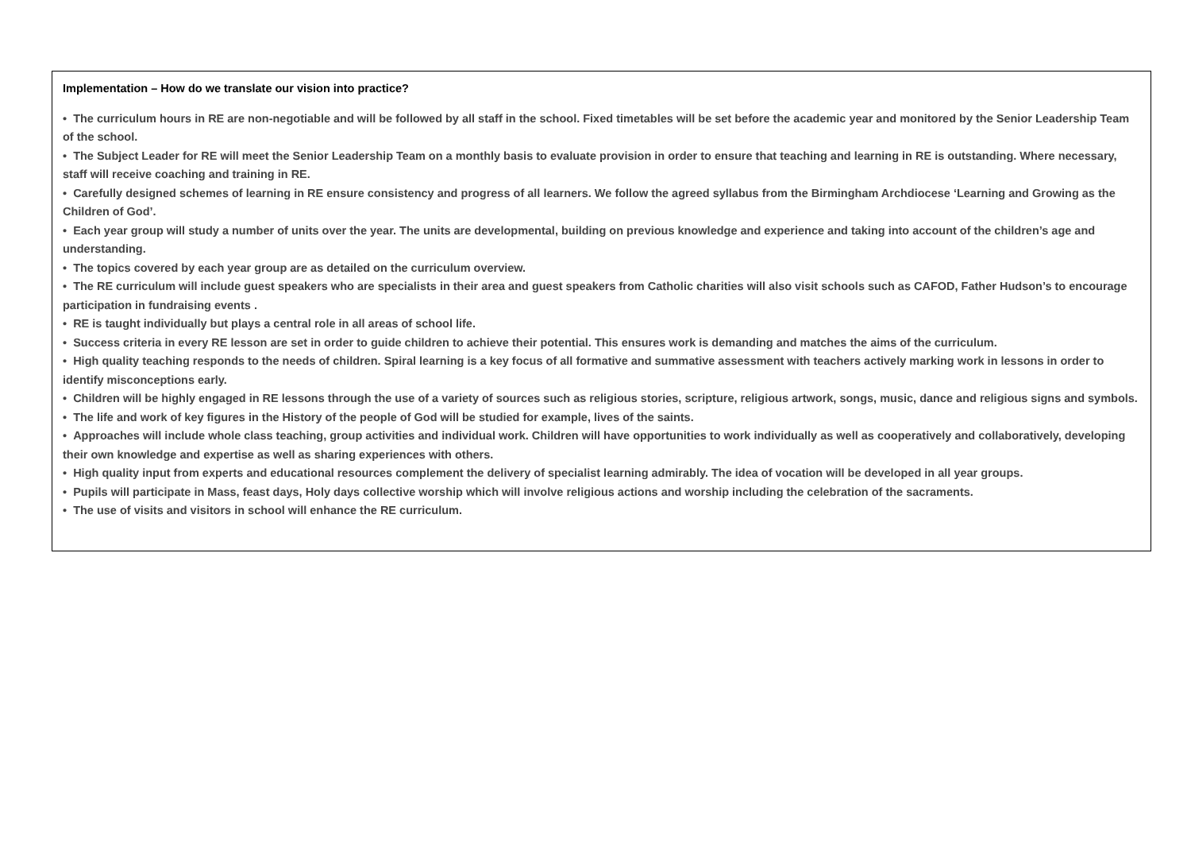| Implementation – How do we translate our vision into practice? • The curriculum hours in RE are non-negotiable and will be followed by all staff in the school. Fixed timetables will be set before the academic year and monitored by the Senior Leadership Team of the school. • The Subject Leader for RE will meet the Senior Leadership Team on a monthly basis to evaluate provision in order to ensure that teaching and learning in RE is outstanding. Where necessary, staff will receive coaching and training in RE. • Carefully designed schemes of learning in RE ensure consistency and progress of all learners. We follow the agreed syllabus from the Birmingham Archdiocese ‘Learning and Growing as the Children of God’. • Each year group will study a number of units over the year. The units are developmental, building on previous knowledge and experience and taking into account of the children’s age and understanding. • The topics covered by each year group are as detailed on the curriculum overview. • The RE curriculum will include guest speakers who are specialists in their area and guest speakers from Catholic charities will also visit schools such as CAFOD, Father Hudson’s to encourage participation in fundraising events . • RE is taught individually but plays a central role in all areas of school life. • Success criteria in every RE lesson are set in order to guide children to achieve their potential. This ensures work is demanding and matches the aims of the curriculum. • High quality teaching responds to the needs of children. Spiral learning is a key focus of all formative and summative assessment with teachers actively marking work in lessons in order to identify misconceptions early. • Children will be highly engaged in RE lessons through the use of a variety of sources such as religious stories, scripture, religious artwork, songs, music, dance and religious signs and symbols. • The life and work of key figures in the History of the people of God will be studied for example, lives of the saints. • Approaches will include whole class teaching, group activities and individual work. Children will have opportunities to work individually as well as cooperatively and collaboratively, developing their own knowledge and expertise as well as sharing experiences with others. • High quality input from experts and educational resources complement the delivery of specialist learning admirably. The idea of vocation will be developed in all year groups. • Pupils will participate in Mass, feast days, Holy days collective worship which will involve religious actions and worship including the celebration of the sacraments. • The use of visits and visitors in school will enhance the RE curriculum. |